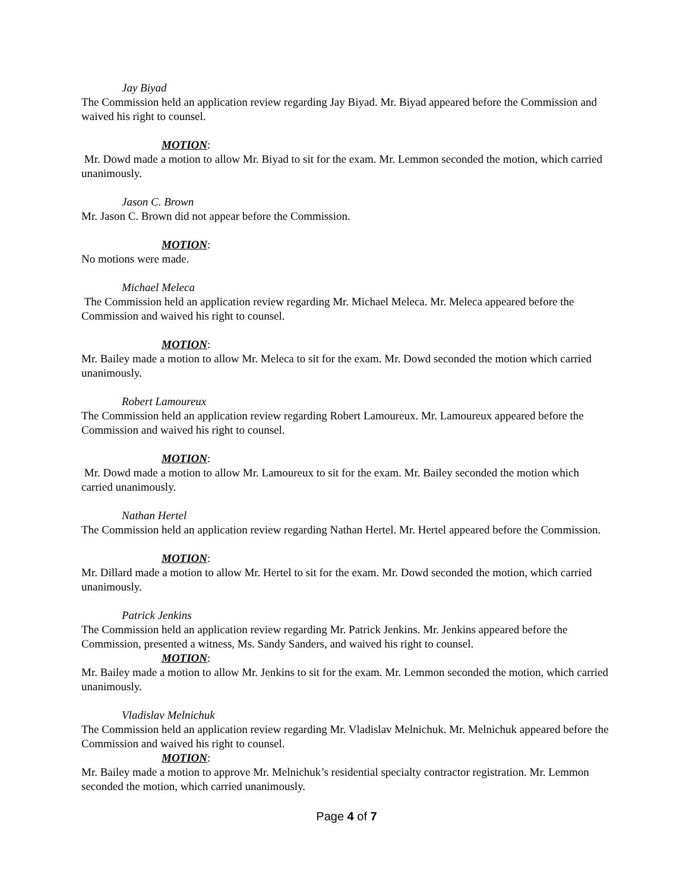Jay Biyad
The Commission held an application review regarding Jay Biyad. Mr. Biyad appeared before the Commission and waived his right to counsel.
MOTION:
Mr. Dowd made a motion to allow Mr. Biyad to sit for the exam. Mr. Lemmon seconded the motion, which carried unanimously.
Jason C. Brown
Mr. Jason C. Brown did not appear before the Commission.
MOTION:
No motions were made.
Michael Meleca
The Commission held an application review regarding Mr. Michael Meleca. Mr. Meleca appeared before the Commission and waived his right to counsel.
MOTION:
Mr. Bailey made a motion to allow Mr. Meleca to sit for the exam. Mr. Dowd seconded the motion which carried unanimously.
Robert Lamoureux
The Commission held an application review regarding Robert Lamoureux. Mr. Lamoureux appeared before the Commission and waived his right to counsel.
MOTION:
Mr. Dowd made a motion to allow Mr. Lamoureux to sit for the exam. Mr. Bailey seconded the motion which carried unanimously.
Nathan Hertel
The Commission held an application review regarding Nathan Hertel. Mr. Hertel appeared before the Commission.
MOTION:
Mr. Dillard made a motion to allow Mr. Hertel to sit for the exam. Mr. Dowd seconded the motion, which carried unanimously.
Patrick Jenkins
The Commission held an application review regarding Mr. Patrick Jenkins. Mr. Jenkins appeared before the Commission, presented a witness, Ms. Sandy Sanders, and waived his right to counsel.
MOTION:
Mr. Bailey made a motion to allow Mr. Jenkins to sit for the exam. Mr. Lemmon seconded the motion, which carried unanimously.
Vladislav Melnichuk
The Commission held an application review regarding Mr. Vladislav Melnichuk. Mr. Melnichuk appeared before the Commission and waived his right to counsel.
MOTION:
Mr. Bailey made a motion to approve Mr. Melnichuk’s residential specialty contractor registration. Mr. Lemmon seconded the motion, which carried unanimously.
Page 4 of 7